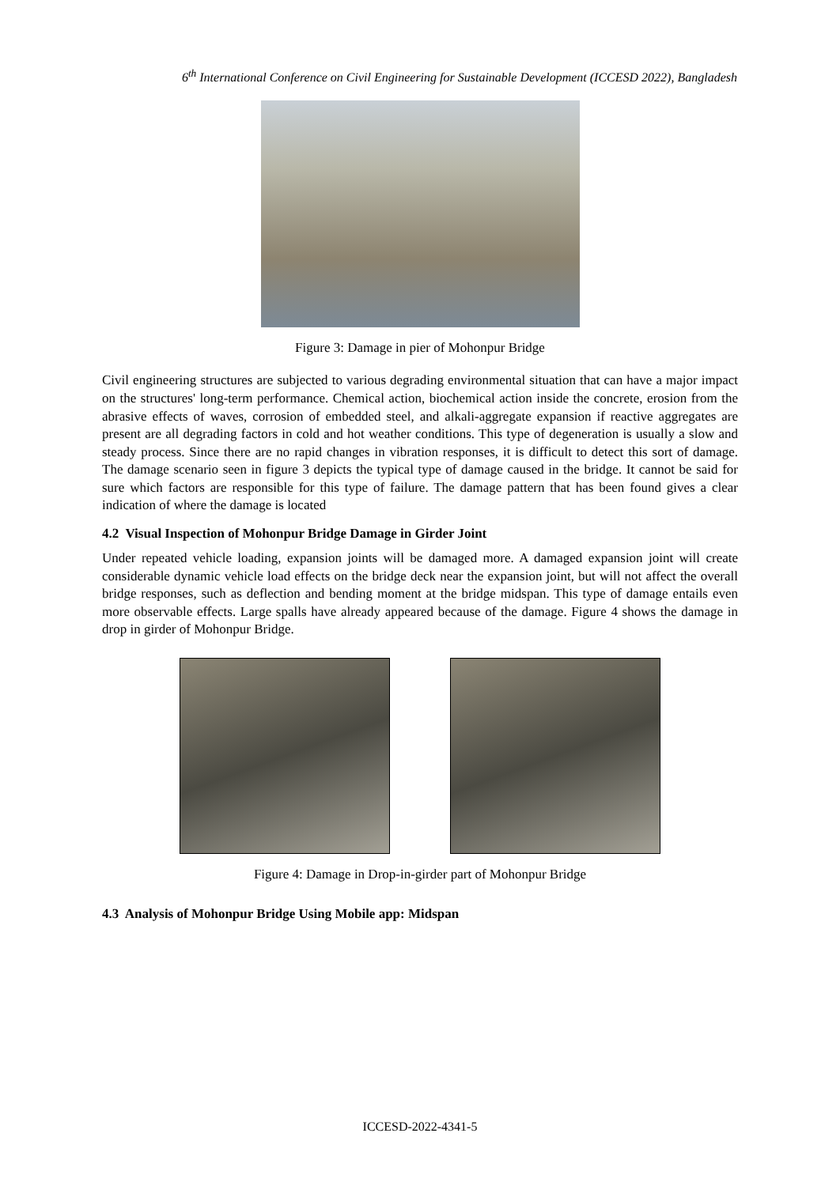6<sup>th</sup> International Conference on Civil Engineering for Sustainable Development (ICCESD 2022), Bangladesh
Figure 3: Damage in pier of Mohonpur Bridge
Civil engineering structures are subjected to various degrading environmental situation that can have a major impact on the structures' long-term performance. Chemical action, biochemical action inside the concrete, erosion from the abrasive effects of waves, corrosion of embedded steel, and alkali-aggregate expansion if reactive aggregates are present are all degrading factors in cold and hot weather conditions. This type of degeneration is usually a slow and steady process. Since there are no rapid changes in vibration responses, it is difficult to detect this sort of damage. The damage scenario seen in figure 3 depicts the typical type of damage caused in the bridge. It cannot be said for sure which factors are responsible for this type of failure. The damage pattern that has been found gives a clear indication of where the damage is located
4.2 Visual Inspection of Mohonpur Bridge Damage in Girder Joint
Under repeated vehicle loading, expansion joints will be damaged more. A damaged expansion joint will create considerable dynamic vehicle load effects on the bridge deck near the expansion joint, but will not affect the overall bridge responses, such as deflection and bending moment at the bridge midspan. This type of damage entails even more observable effects. Large spalls have already appeared because of the damage. Figure 4 shows the damage in drop in girder of Mohonpur Bridge.
Figure 4: Damage in Drop-in-girder part of Mohonpur Bridge
4.3 Analysis of Mohonpur Bridge Using Mobile app: Midspan
ICCESD-2022-4341-5